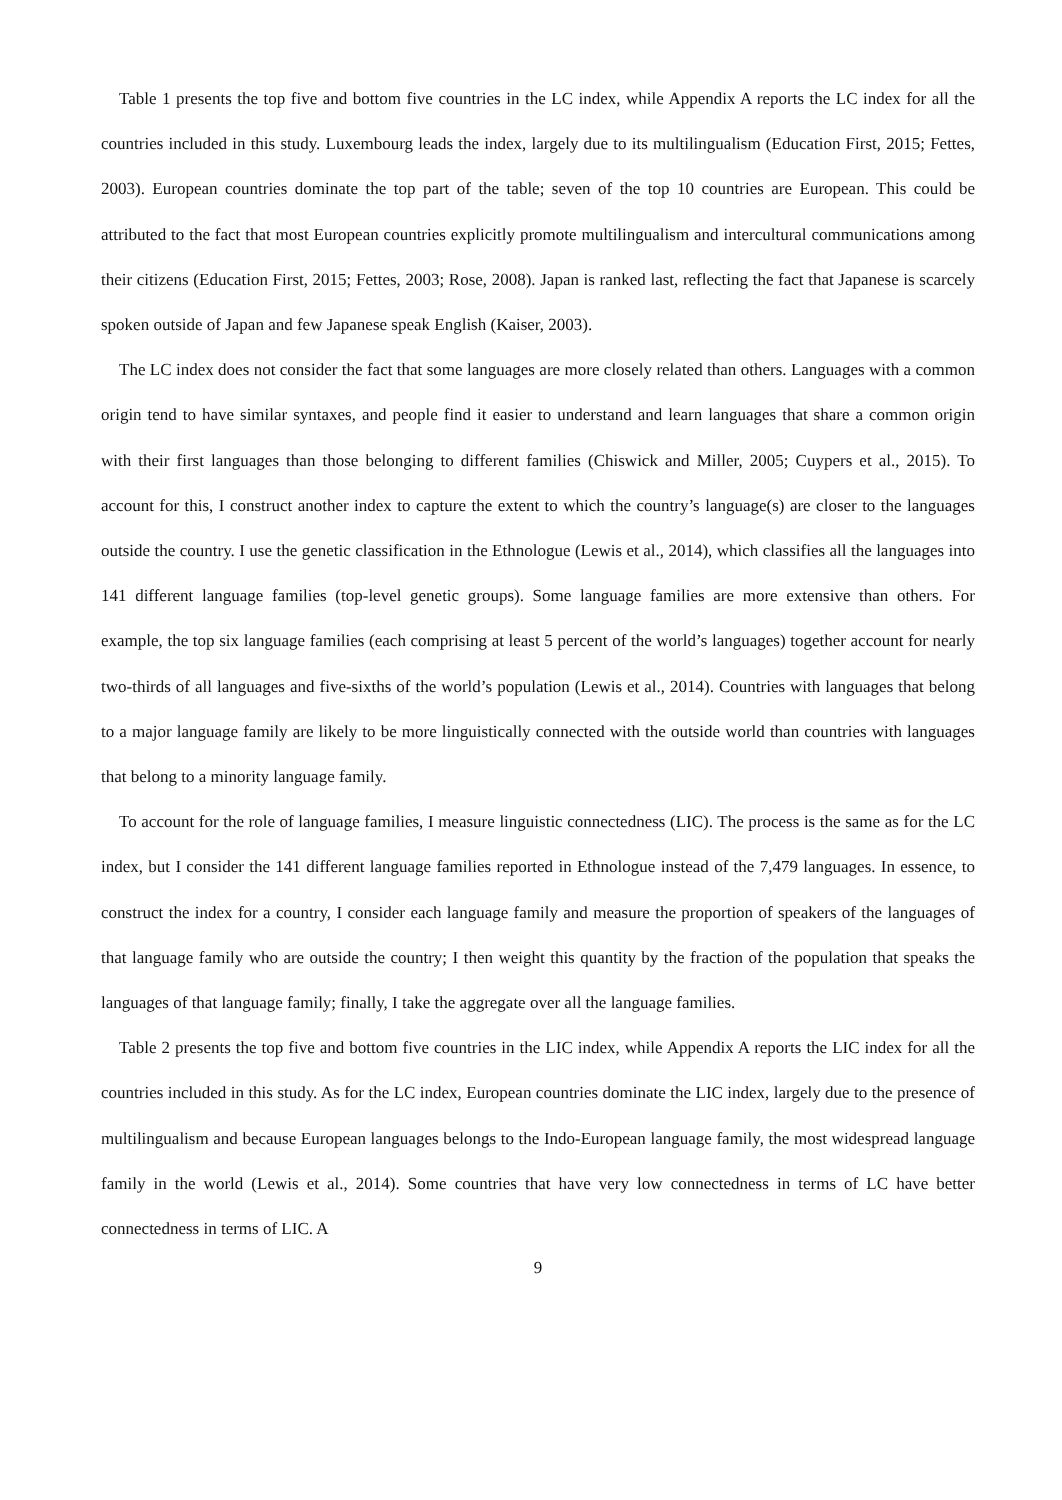Table 1 presents the top five and bottom five countries in the LC index, while Appendix A reports the LC index for all the countries included in this study. Luxembourg leads the index, largely due to its multilingualism (Education First, 2015; Fettes, 2003). European countries dominate the top part of the table; seven of the top 10 countries are European. This could be attributed to the fact that most European countries explicitly promote multilingualism and intercultural communications among their citizens (Education First, 2015; Fettes, 2003; Rose, 2008). Japan is ranked last, reflecting the fact that Japanese is scarcely spoken outside of Japan and few Japanese speak English (Kaiser, 2003).
The LC index does not consider the fact that some languages are more closely related than others. Languages with a common origin tend to have similar syntaxes, and people find it easier to understand and learn languages that share a common origin with their first languages than those belonging to different families (Chiswick and Miller, 2005; Cuypers et al., 2015). To account for this, I construct another index to capture the extent to which the country’s language(s) are closer to the languages outside the country. I use the genetic classification in the Ethnologue (Lewis et al., 2014), which classifies all the languages into 141 different language families (top-level genetic groups). Some language families are more extensive than others. For example, the top six language families (each comprising at least 5 percent of the world’s languages) together account for nearly two-thirds of all languages and five-sixths of the world’s population (Lewis et al., 2014). Countries with languages that belong to a major language family are likely to be more linguistically connected with the outside world than countries with languages that belong to a minority language family.
To account for the role of language families, I measure linguistic connectedness (LIC). The process is the same as for the LC index, but I consider the 141 different language families reported in Ethnologue instead of the 7,479 languages. In essence, to construct the index for a country, I consider each language family and measure the proportion of speakers of the languages of that language family who are outside the country; I then weight this quantity by the fraction of the population that speaks the languages of that language family; finally, I take the aggregate over all the language families.
Table 2 presents the top five and bottom five countries in the LIC index, while Appendix A reports the LIC index for all the countries included in this study. As for the LC index, European countries dominate the LIC index, largely due to the presence of multilingualism and because European languages belongs to the Indo-European language family, the most widespread language family in the world (Lewis et al., 2014). Some countries that have very low connectedness in terms of LC have better connectedness in terms of LIC. A
9